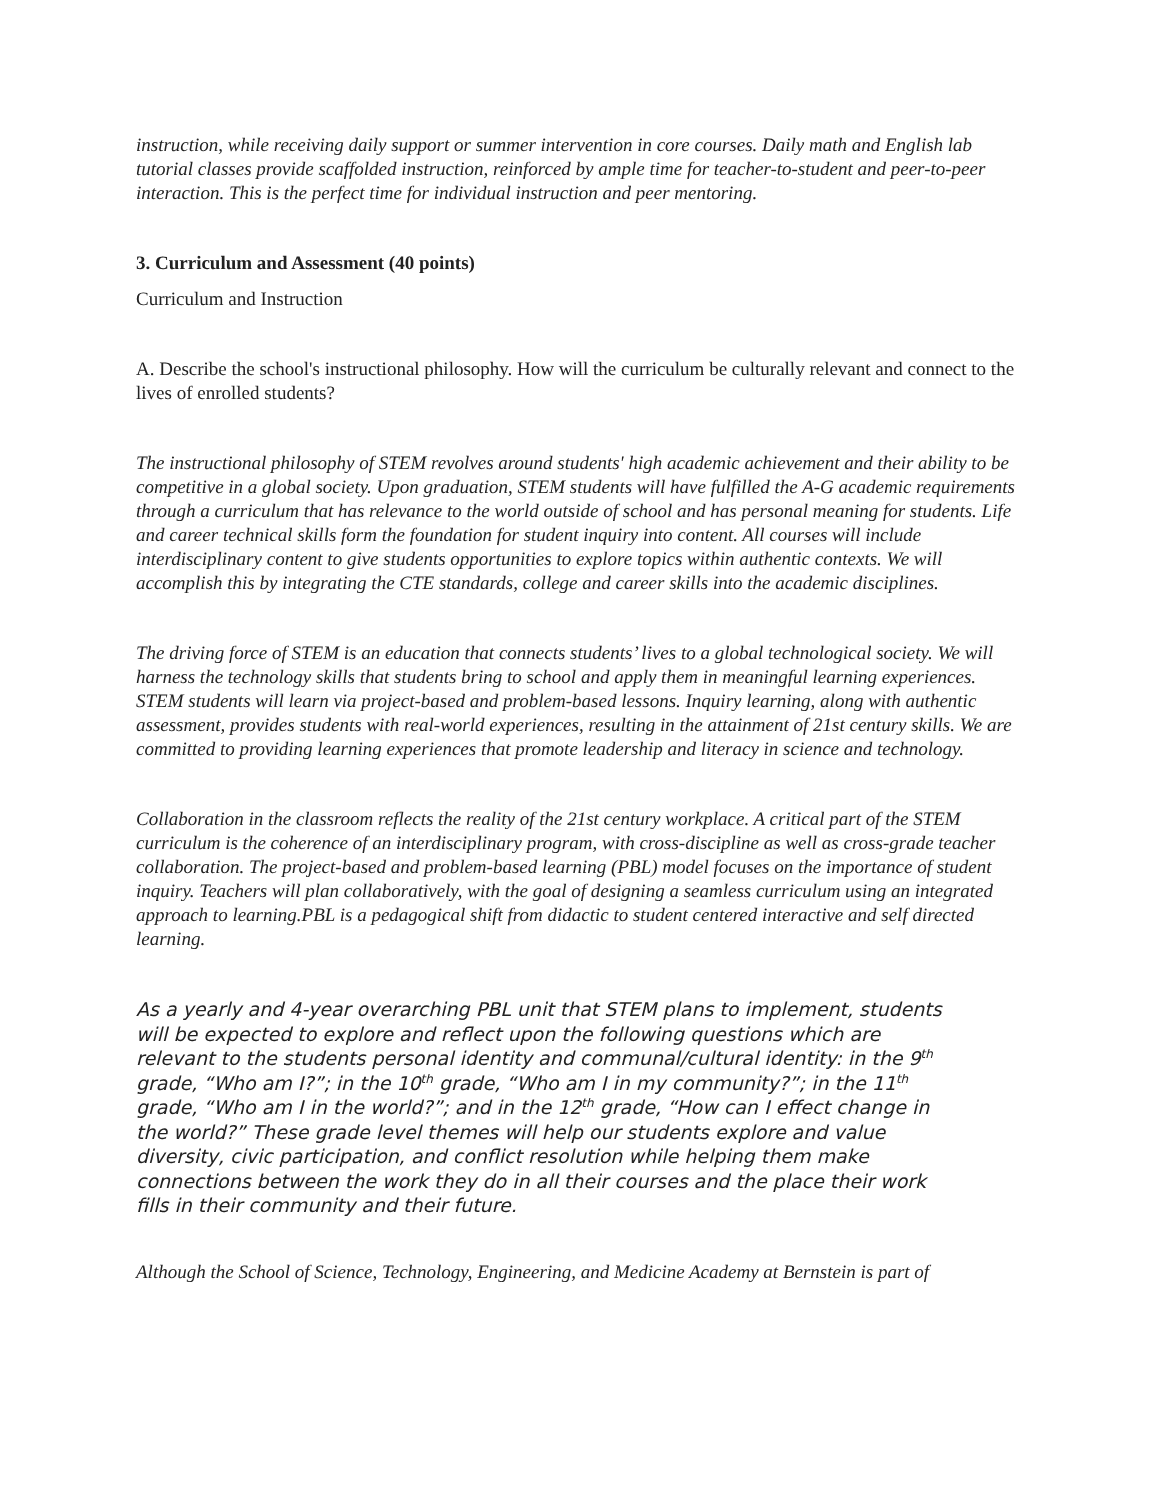instruction, while receiving daily support or summer intervention in core courses. Daily math and English lab tutorial classes provide scaffolded instruction, reinforced by ample time for teacher-to-student and peer-to-peer interaction. This is the perfect time for individual instruction and peer mentoring.
3. Curriculum and Assessment (40 points)
Curriculum and Instruction
A. Describe the school's instructional philosophy. How will the curriculum be culturally relevant and connect to the lives of enrolled students?
The instructional philosophy of STEM revolves around students' high academic achievement and their ability to be competitive in a global society. Upon graduation, STEM students will have fulfilled the A-G academic requirements through a curriculum that has relevance to the world outside of school and has personal meaning for students. Life and career technical skills form the foundation for student inquiry into content. All courses will include interdisciplinary content to give students opportunities to explore topics within authentic contexts. We will accomplish this by integrating the CTE standards, college and career skills into the academic disciplines.
The driving force of STEM is an education that connects students’ lives to a global technological society. We will harness the technology skills that students bring to school and apply them in meaningful learning experiences. STEM students will learn via project-based and problem-based lessons. Inquiry learning, along with authentic assessment, provides students with real-world experiences, resulting in the attainment of 21st century skills. We are committed to providing learning experiences that promote leadership and literacy in science and technology.
Collaboration in the classroom reflects the reality of the 21st century workplace. A critical part of the STEM curriculum is the coherence of an interdisciplinary program, with cross-discipline as well as cross-grade teacher collaboration. The project-based and problem-based learning (PBL) model focuses on the importance of student inquiry. Teachers will plan collaboratively, with the goal of designing a seamless curriculum using an integrated approach to learning.PBL is a pedagogical shift from didactic to student centered interactive and self directed learning.
As a yearly and 4-year overarching PBL unit that STEM plans to implement, students will be expected to explore and reflect upon the following questions which are relevant to the students personal identity and communal/cultural identity: in the 9<sup>th</sup> grade, “Who am I?”; in the 10<sup>th</sup> grade, “Who am I in my community?”; in the 11<sup>th</sup> grade, “Who am I in the world?”; and in the 12<sup>th</sup> grade, “How can I effect change in the world?” These grade level themes will help our students explore and value diversity, civic participation, and conflict resolution while helping them make connections between the work they do in all their courses and the place their work fills in their community and their future.
Although the School of Science, Technology, Engineering, and Medicine Academy at Bernstein is part of